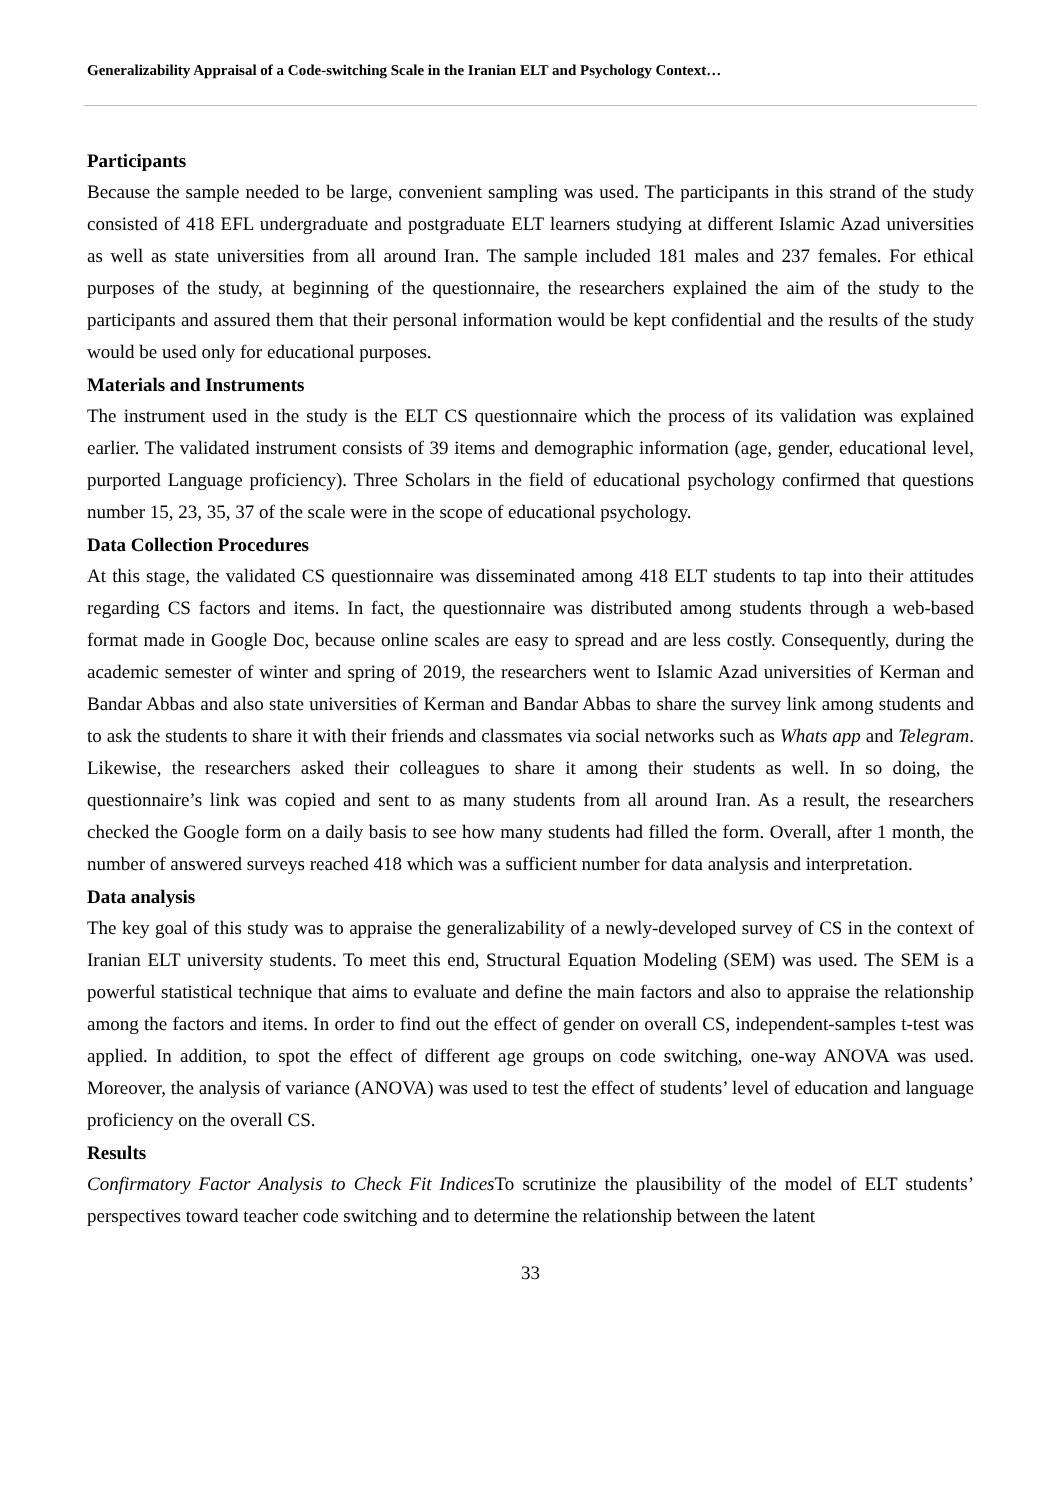Generalizability Appraisal of a Code-switching Scale in the Iranian ELT and Psychology Context…
Participants
Because the sample needed to be large, convenient sampling was used. The participants in this strand of the study consisted of 418 EFL undergraduate and postgraduate ELT learners studying at different Islamic Azad universities as well as state universities from all around Iran. The sample included 181 males and 237 females. For ethical purposes of the study, at beginning of the questionnaire, the researchers explained the aim of the study to the participants and assured them that their personal information would be kept confidential and the results of the study would be used only for educational purposes.
Materials and Instruments
The instrument used in the study is the ELT CS questionnaire which the process of its validation was explained earlier. The validated instrument consists of 39 items and demographic information (age, gender, educational level, purported Language proficiency). Three Scholars in the field of educational psychology confirmed that questions number 15, 23, 35, 37 of the scale were in the scope of educational psychology.
Data Collection Procedures
At this stage, the validated CS questionnaire was disseminated among 418 ELT students to tap into their attitudes regarding CS factors and items. In fact, the questionnaire was distributed among students through a web-based format made in Google Doc, because online scales are easy to spread and are less costly. Consequently, during the academic semester of winter and spring of 2019, the researchers went to Islamic Azad universities of Kerman and Bandar Abbas and also state universities of Kerman and Bandar Abbas to share the survey link among students and to ask the students to share it with their friends and classmates via social networks such as Whats app and Telegram. Likewise, the researchers asked their colleagues to share it among their students as well. In so doing, the questionnaire’s link was copied and sent to as many students from all around Iran. As a result, the researchers checked the Google form on a daily basis to see how many students had filled the form. Overall, after 1 month, the number of answered surveys reached 418 which was a sufficient number for data analysis and interpretation.
Data analysis
The key goal of this study was to appraise the generalizability of a newly-developed survey of CS in the context of Iranian ELT university students. To meet this end, Structural Equation Modeling (SEM) was used. The SEM is a powerful statistical technique that aims to evaluate and define the main factors and also to appraise the relationship among the factors and items. In order to find out the effect of gender on overall CS, independent-samples t-test was applied. In addition, to spot the effect of different age groups on code switching, one-way ANOVA was used. Moreover, the analysis of variance (ANOVA) was used to test the effect of students’ level of education and language proficiency on the overall CS.
Results
Confirmatory Factor Analysis to Check Fit Indices To scrutinize the plausibility of the model of ELT students’ perspectives toward teacher code switching and to determine the relationship between the latent
33